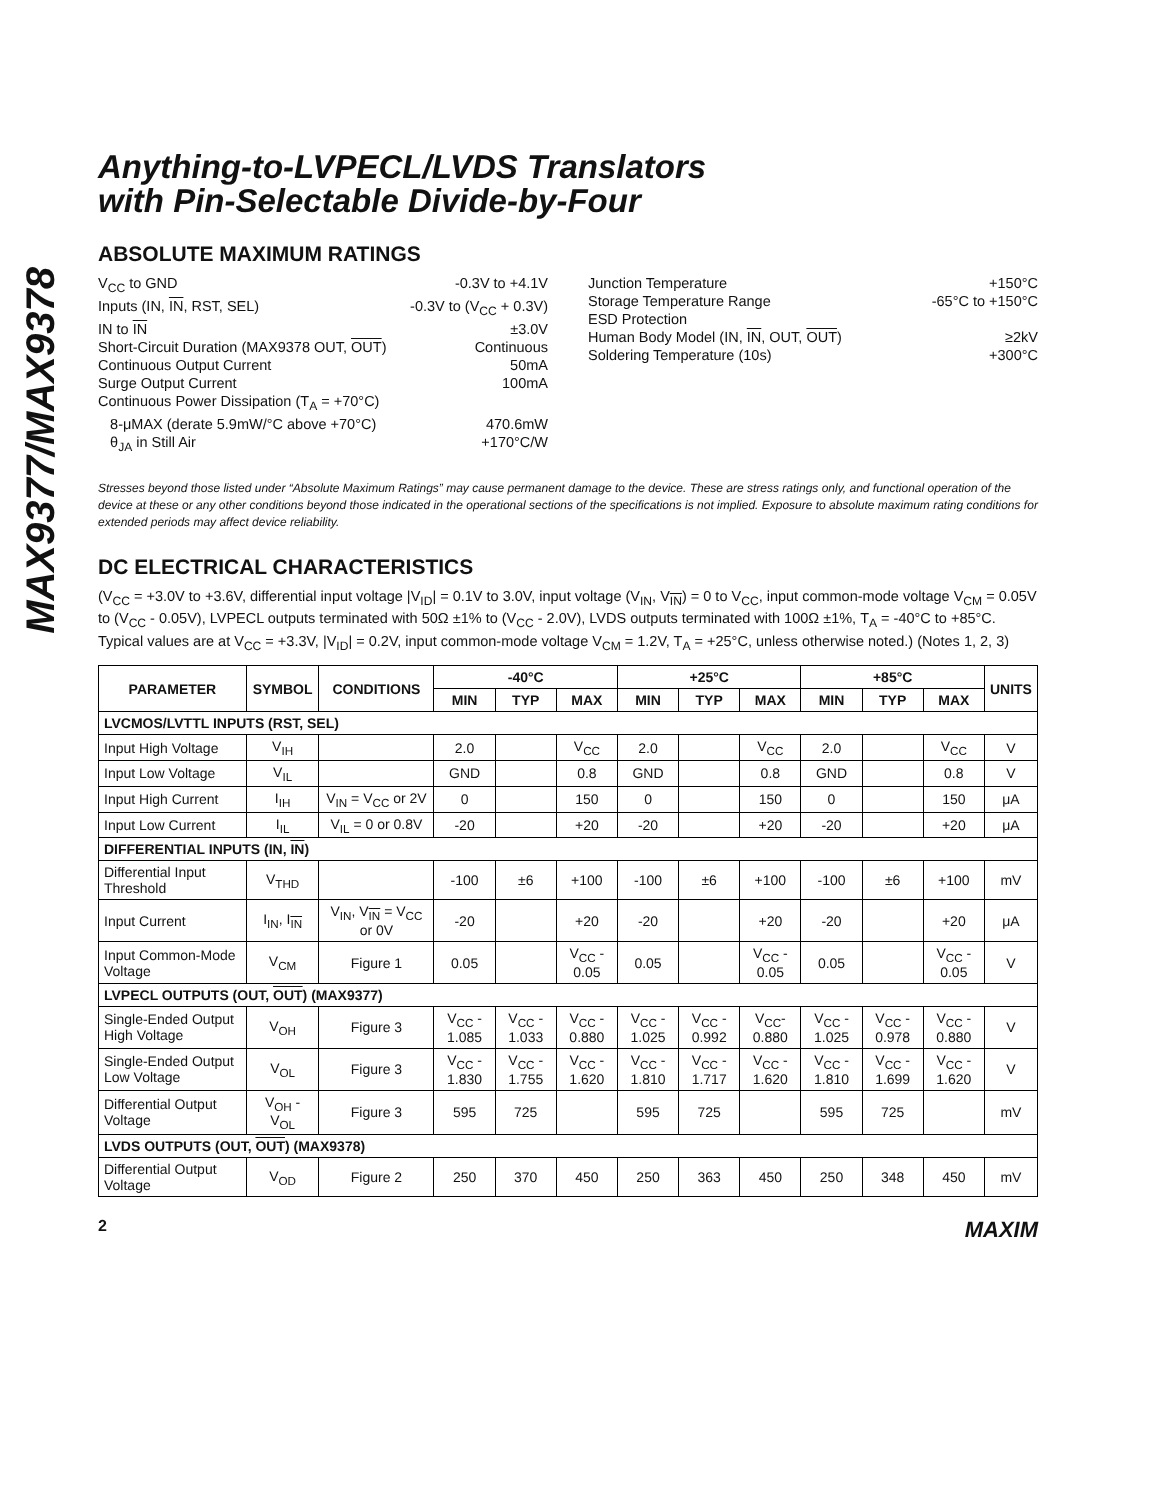MAX9377/MAX9378
Anything-to-LVPECL/LVDS Translators
with Pin-Selectable Divide-by-Four
ABSOLUTE MAXIMUM RATINGS
V<sub>CC</sub> to GND -0.3V to +4.1V
Inputs (IN, IN, RST, SEL) -0.3V to (V<sub>CC</sub> + 0.3V)
IN to IN ±3.0V
Short-Circuit Duration (MAX9378 OUT, OUT) Continuous
Continuous Output Current 50mA
Surge Output Current 100mA
Continuous Power Dissipation (T<sub>A</sub> = +70°C)
8-μMAX (derate 5.9mW/°C above +70°C) 470.6mW
θ<sub>JA</sub> in Still Air +170°C/W
Junction Temperature +150°C
Storage Temperature Range -65°C to +150°C
ESD Protection
Human Body Model (IN, IN, OUT, OUT) ≥2kV
Soldering Temperature (10s) +300°C
Stresses beyond those listed under “Absolute Maximum Ratings” may cause permanent damage to the device. These are stress ratings only, and functional operation of the device at these or any other conditions beyond those indicated in the operational sections of the specifications is not implied. Exposure to absolute maximum rating conditions for extended periods may affect device reliability.
DC ELECTRICAL CHARACTERISTICS
(V<sub>CC</sub> = +3.0V to +3.6V, differential input voltage |V<sub>ID</sub>| = 0.1V to 3.0V, input voltage (V<sub>IN</sub>, V<sub>IN</sub>) = 0 to V<sub>CC</sub>, input common-mode voltage V<sub>CM</sub> = 0.05V to (V<sub>CC</sub> - 0.05V), LVPECL outputs terminated with 50Ω ±1% to (V<sub>CC</sub> - 2.0V), LVDS outputs terminated with 100Ω ±1%, T<sub>A</sub> = -40°C to +85°C. Typical values are at V<sub>CC</sub> = +3.3V, |V<sub>ID</sub>| = 0.2V, input common-mode voltage V<sub>CM</sub> = 1.2V, T<sub>A</sub> = +25°C, unless otherwise noted.) (Notes 1, 2, 3)
| PARAMETER | SYMBOL | CONDITIONS | -40°C | | | +25°C | | | +85°C | | | UNITS |
| --- | --- | --- | --- | --- | --- | --- | --- | --- | --- | --- | --- | --- |
| | | | MIN | TYP | MAX | MIN | TYP | MAX | MIN | TYP | MAX | |
| LVCMOS/LVTTL INPUTS (RST, SEL) | | | | | | | | | | | | |
| Input High Voltage | V<sub>IH</sub> | | 2.0 | | V<sub>CC</sub> | 2.0 | | V<sub>CC</sub> | 2.0 | | V<sub>CC</sub> | V |
| Input Low Voltage | V<sub>IL</sub> | | GND | | 0.8 | GND | | 0.8 | GND | | 0.8 | V |
| Input High Current | I<sub>IH</sub> | V<sub>IN</sub> = V<sub>CC</sub> or 2V | 0 | | 150 | 0 | | 150 | 0 | | 150 | μA |
| Input Low Current | I<sub>IL</sub> | V<sub>IL</sub> = 0 or 0.8V | -20 | | +20 | -20 | | +20 | -20 | | +20 | μA |
| DIFFERENTIAL INPUTS (IN, IN ) | | | | | | | | | | | | |
| Differential Input Threshold | V<sub>THD</sub> | | -100 | ±6 | +100 | -100 | ±6 | +100 | -100 | ±6 | +100 | mV |
| Input Current | I<sub>IN</sub>, I<sub>IN</sub> | V<sub>IN</sub>, V<sub>IN</sub> = V<sub>CC</sub> or 0V | -20 | | +20 | -20 | | +20 | -20 | | +20 | μA |
| Input Common-Mode Voltage | V<sub>CM</sub> | Figure 1 | 0.05 | | V<sub>CC</sub> - 0.05 | 0.05 | | V<sub>CC</sub> - 0.05 | 0.05 | | V<sub>CC</sub> - 0.05 | V |
| LVPECL OUTPUTS (OUT, OUT ) (MAX9377) | | | | | | | | | | | | |
| Single-Ended Output High Voltage | V<sub>OH</sub> | Figure 3 | V<sub>CC</sub> - 1.085 | V<sub>CC</sub> - 1.033 | V<sub>CC</sub> - 0.880 | V<sub>CC</sub> - 1.025 | V<sub>CC</sub> - 0.992 | V<sub>CC</sub>- 0.880 | V<sub>CC</sub> - 1.025 | V<sub>CC</sub> - 0.978 | V<sub>CC</sub> - 0.880 | V |
| Single-Ended Output Low Voltage | V<sub>OL</sub> | Figure 3 | V<sub>CC</sub> - 1.830 | V<sub>CC</sub> - 1.755 | V<sub>CC</sub> - 1.620 | V<sub>CC</sub> - 1.810 | V<sub>CC</sub> - 1.717 | V<sub>CC</sub> - 1.620 | V<sub>CC</sub> - 1.810 | V<sub>CC</sub> - 1.699 | V<sub>CC</sub> - 1.620 | V |
| Differential Output Voltage | V<sub>OH</sub> - V<sub>OL</sub> | Figure 3 | 595 | 725 | | 595 | 725 | | 595 | 725 | | mV |
| LVDS OUTPUTS (OUT, OUT ) (MAX9378) | | | | | | | | | | | | |
| Differential Output Voltage | V<sub>OD</sub> | Figure 2 | 250 | 370 | 450 | 250 | 363 | 450 | 250 | 348 | 450 | mV |
2 MAXIM